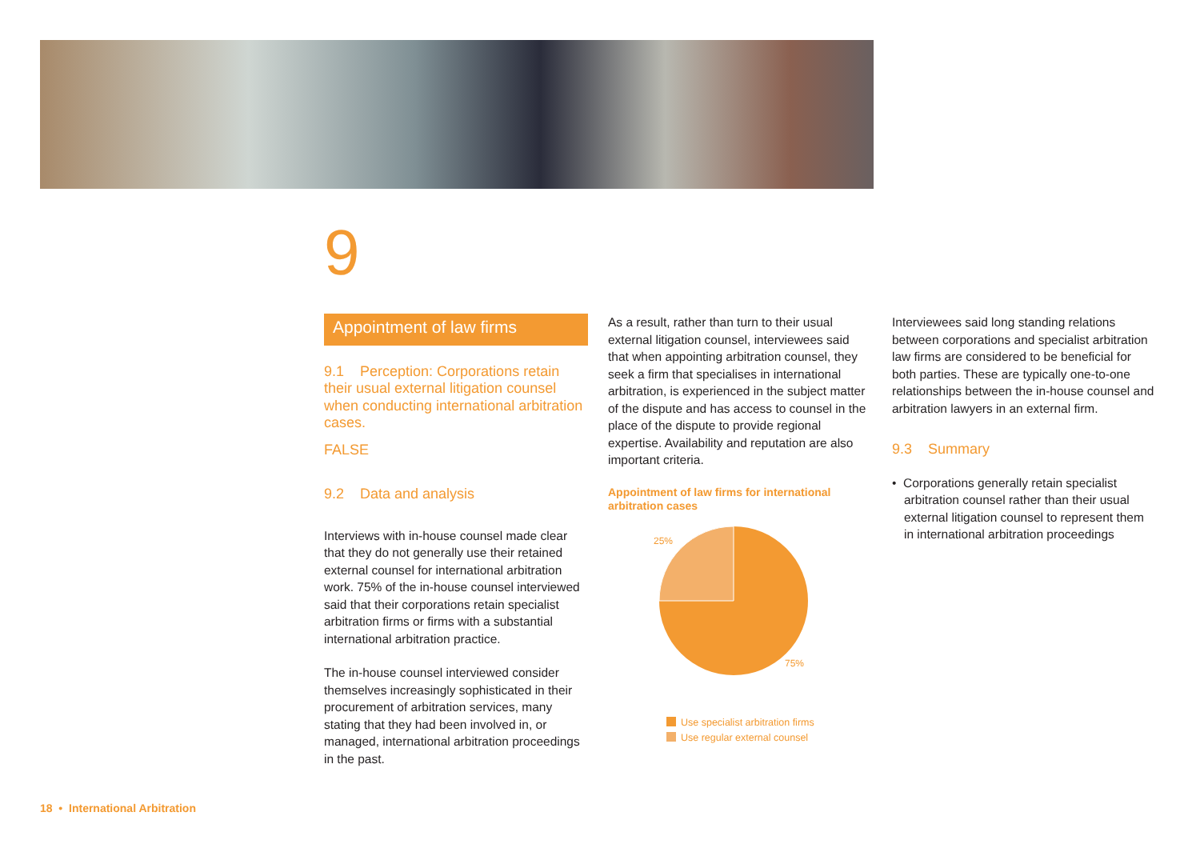9
Appointment of law firms
9.1 Perception: Corporations retain their usual external litigation counsel when conducting international arbitration cases.
FALSE
9.2 Data and analysis
Interviews with in-house counsel made clear that they do not generally use their retained external counsel for international arbitration work. 75% of the in-house counsel interviewed said that their corporations retain specialist arbitration firms or firms with a substantial international arbitration practice.
The in-house counsel interviewed consider themselves increasingly sophisticated in their procurement of arbitration services, many stating that they had been involved in, or managed, international arbitration proceedings in the past.
As a result, rather than turn to their usual external litigation counsel, interviewees said that when appointing arbitration counsel, they seek a firm that specialises in international arbitration, is experienced in the subject matter of the dispute and has access to counsel in the place of the dispute to provide regional expertise. Availability and reputation are also important criteria.
Appointment of law firms for international arbitration cases
25%
75%
Use specialist arbitration firms
Use regular external counsel
Interviewees said long standing relations between corporations and specialist arbitration law firms are considered to be beneficial for both parties. These are typically one-to-one relationships between the in-house counsel and arbitration lawyers in an external firm.
9.3 Summary
• Corporations generally retain specialist arbitration counsel rather than their usual external litigation counsel to represent them in international arbitration proceedings
18 • International Arbitration